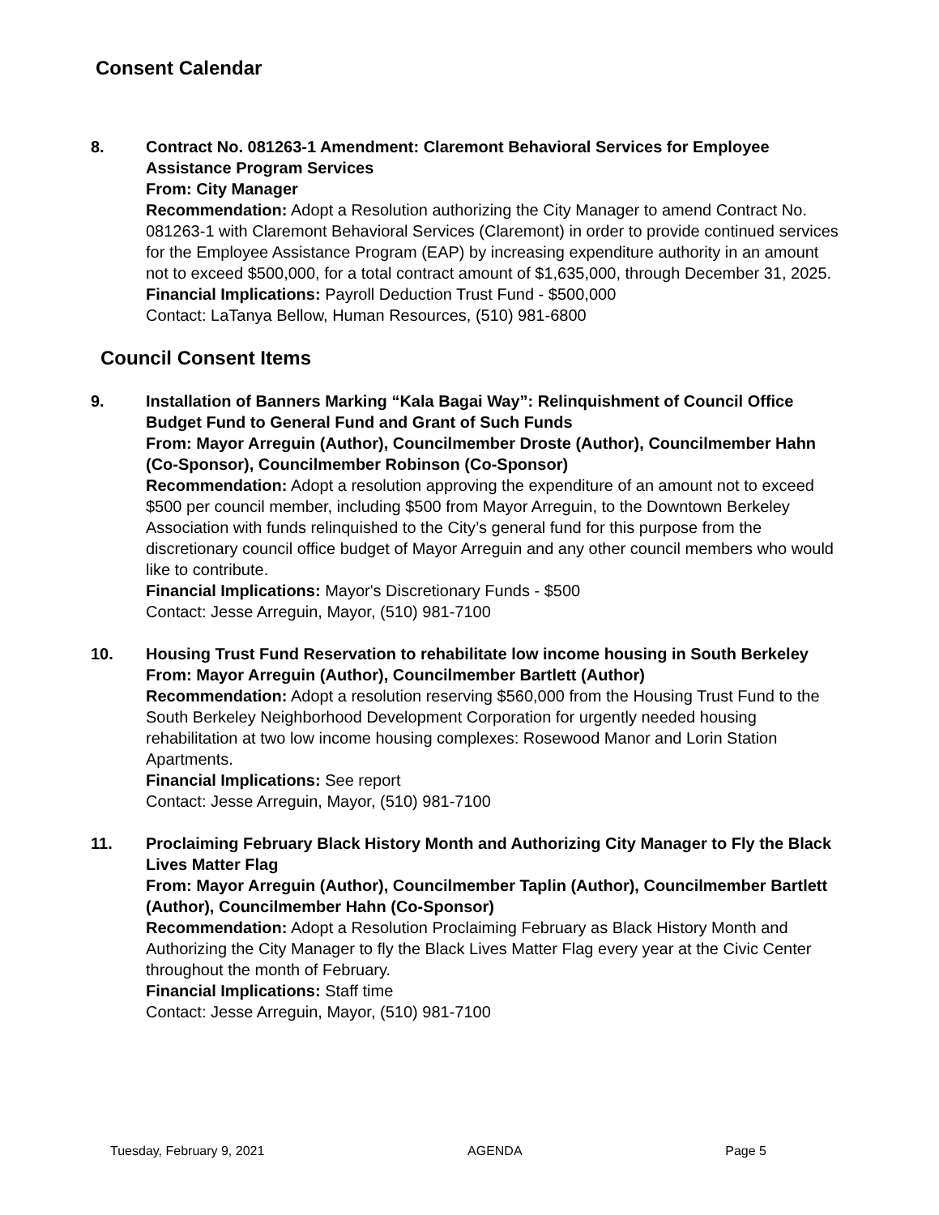Consent Calendar
8. Contract No. 081263-1 Amendment: Claremont Behavioral Services for Employee Assistance Program Services
From: City Manager
Recommendation: Adopt a Resolution authorizing the City Manager to amend Contract No. 081263-1 with Claremont Behavioral Services (Claremont) in order to provide continued services for the Employee Assistance Program (EAP) by increasing expenditure authority in an amount not to exceed $500,000, for a total contract amount of $1,635,000, through December 31, 2025.
Financial Implications: Payroll Deduction Trust Fund - $500,000
Contact: LaTanya Bellow, Human Resources, (510) 981-6800
Council Consent Items
9. Installation of Banners Marking “Kala Bagai Way”: Relinquishment of Council Office Budget Fund to General Fund and Grant of Such Funds
From: Mayor Arreguin (Author), Councilmember Droste (Author), Councilmember Hahn (Co-Sponsor), Councilmember Robinson (Co-Sponsor)
Recommendation: Adopt a resolution approving the expenditure of an amount not to exceed $500 per council member, including $500 from Mayor Arreguin, to the Downtown Berkeley Association with funds relinquished to the City’s general fund for this purpose from the discretionary council office budget of Mayor Arreguin and any other council members who would like to contribute.
Financial Implications: Mayor's Discretionary Funds - $500
Contact: Jesse Arreguin, Mayor, (510) 981-7100
10. Housing Trust Fund Reservation to rehabilitate low income housing in South Berkeley
From: Mayor Arreguin (Author), Councilmember Bartlett (Author)
Recommendation: Adopt a resolution reserving $560,000 from the Housing Trust Fund to the South Berkeley Neighborhood Development Corporation for urgently needed housing rehabilitation at two low income housing complexes: Rosewood Manor and Lorin Station Apartments.
Financial Implications: See report
Contact: Jesse Arreguin, Mayor, (510) 981-7100
11. Proclaiming February Black History Month and Authorizing City Manager to Fly the Black Lives Matter Flag
From: Mayor Arreguin (Author), Councilmember Taplin (Author), Councilmember Bartlett (Author), Councilmember Hahn (Co-Sponsor)
Recommendation: Adopt a Resolution Proclaiming February as Black History Month and Authorizing the City Manager to fly the Black Lives Matter Flag every year at the Civic Center throughout the month of February.
Financial Implications: Staff time
Contact: Jesse Arreguin, Mayor, (510) 981-7100
Tuesday, February 9, 2021 AGENDA Page 5